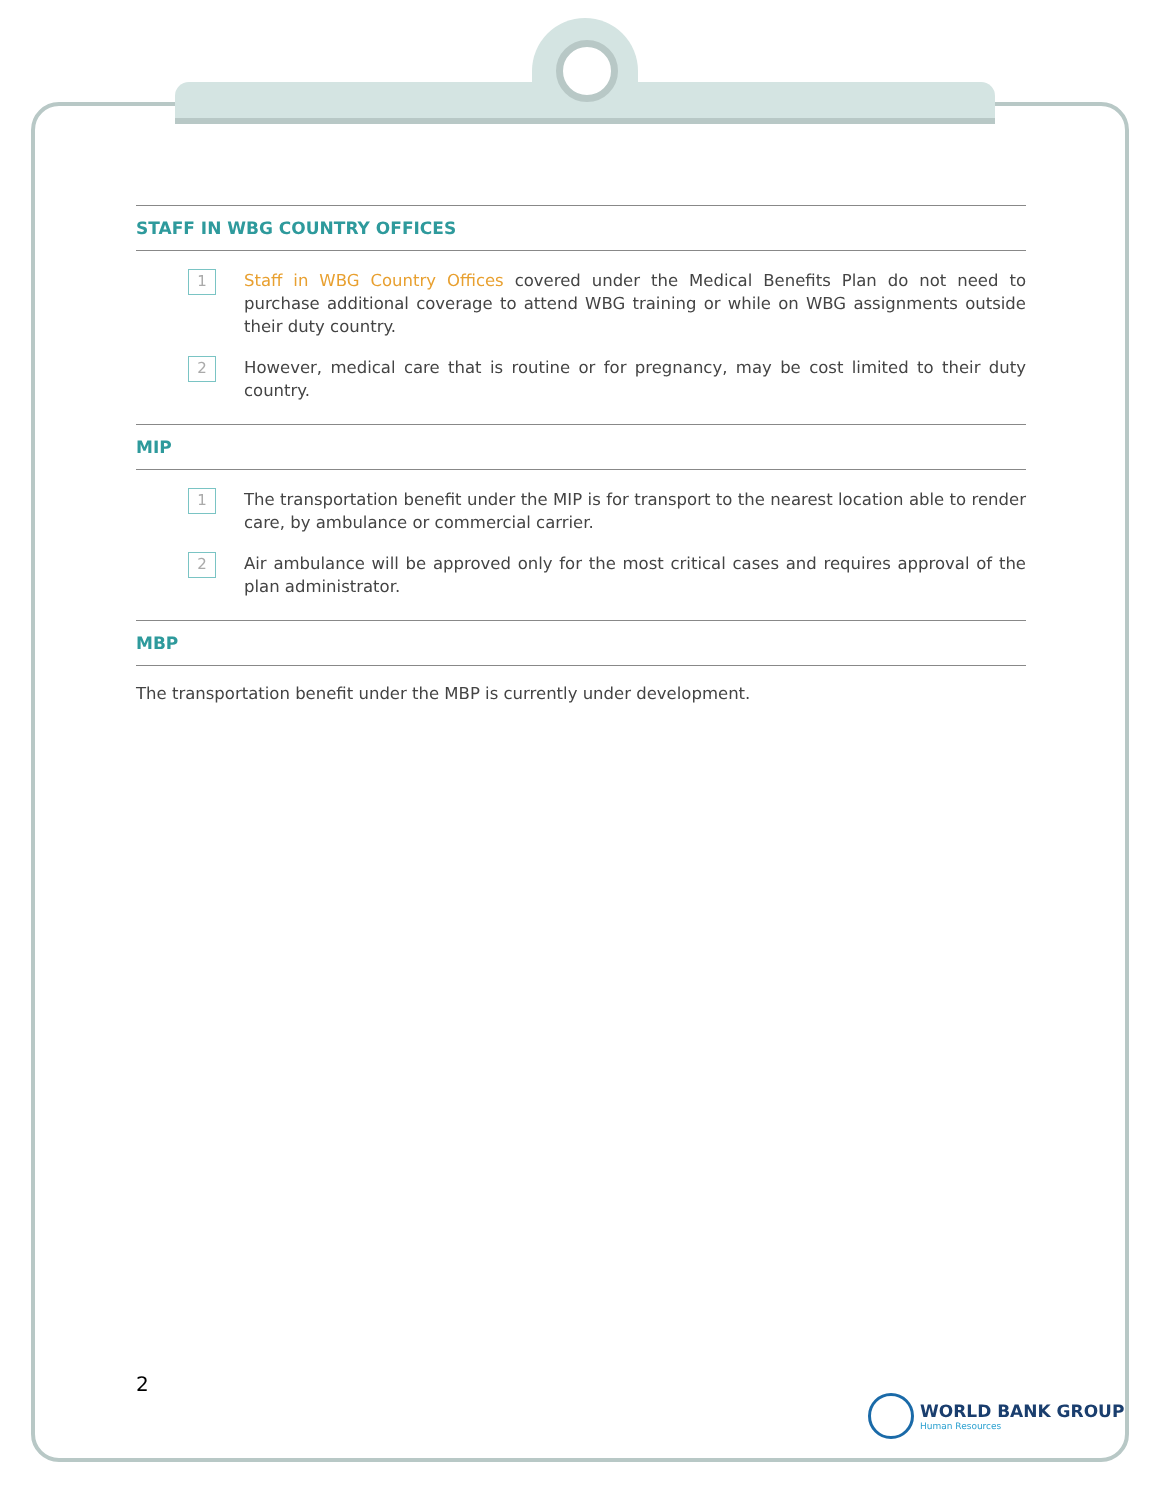STAFF IN WBG COUNTRY OFFICES
1
Staff in WBG Country Offices covered under the Medical Benefits Plan do not need to purchase additional coverage to attend WBG training or while on WBG assignments outside their duty country.
2
However, medical care that is routine or for pregnancy, may be cost limited to their duty country.
MIP
1
The transportation benefit under the MIP is for transport to the nearest location able to render care, by ambulance or commercial carrier.
2
Air ambulance will be approved only for the most critical cases and requires approval of the plan administrator.
MBP
The transportation benefit under the MBP is currently under development.
2
WORLD BANK GROUP
Human Resources